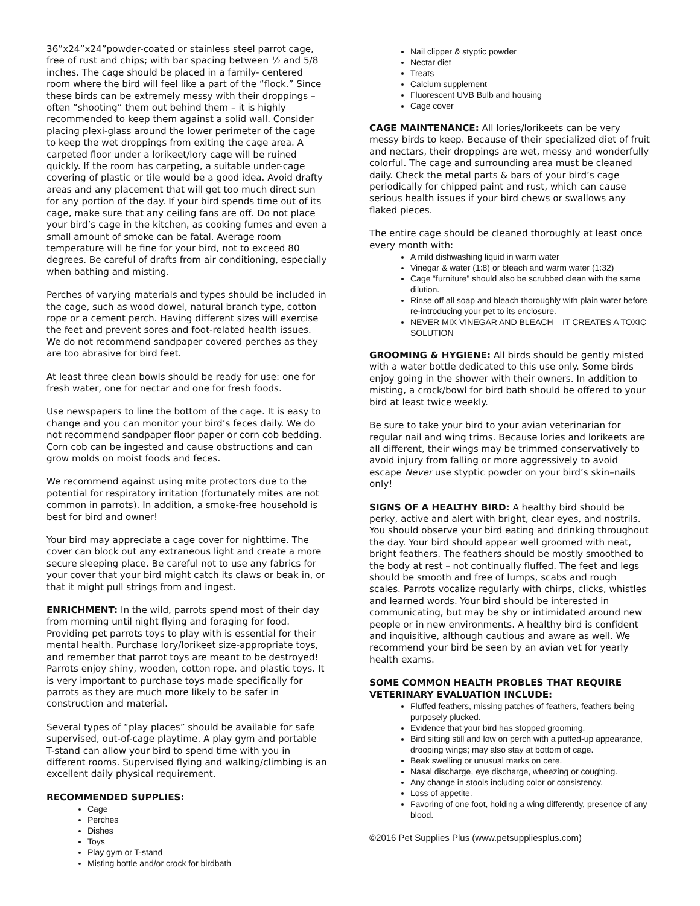36”x24”x24”powder-coated or stainless steel parrot cage, free of rust and chips; with bar spacing between ½ and 5/8 inches. The cage should be placed in a family- centered room where the bird will feel like a part of the “flock.” Since these birds can be extremely messy with their droppings – often “shooting” them out behind them – it is highly recommended to keep them against a solid wall. Consider placing plexi-glass around the lower perimeter of the cage to keep the wet droppings from exiting the cage area. A carpeted floor under a lorikeet/lory cage will be ruined quickly. If the room has carpeting, a suitable under-cage covering of plastic or tile would be a good idea. Avoid drafty areas and any placement that will get too much direct sun for any portion of the day. If your bird spends time out of its cage, make sure that any ceiling fans are off. Do not place your bird’s cage in the kitchen, as cooking fumes and even a small amount of smoke can be fatal. Average room temperature will be fine for your bird, not to exceed 80 degrees. Be careful of drafts from air conditioning, especially when bathing and misting.
Perches of varying materials and types should be included in the cage, such as wood dowel, natural branch type, cotton rope or a cement perch. Having different sizes will exercise the feet and prevent sores and foot-related health issues. We do not recommend sandpaper covered perches as they are too abrasive for bird feet.
At least three clean bowls should be ready for use: one for fresh water, one for nectar and one for fresh foods.
Use newspapers to line the bottom of the cage. It is easy to change and you can monitor your bird’s feces daily. We do not recommend sandpaper floor paper or corn cob bedding. Corn cob can be ingested and cause obstructions and can grow molds on moist foods and feces.
We recommend against using mite protectors due to the potential for respiratory irritation (fortunately mites are not common in parrots). In addition, a smoke-free household is best for bird and owner!
Your bird may appreciate a cage cover for nighttime. The cover can block out any extraneous light and create a more secure sleeping place. Be careful not to use any fabrics for your cover that your bird might catch its claws or beak in, or that it might pull strings from and ingest.
ENRICHMENT: In the wild, parrots spend most of their day from morning until night flying and foraging for food. Providing pet parrots toys to play with is essential for their mental health. Purchase lory/lorikeet size-appropriate toys, and remember that parrot toys are meant to be destroyed! Parrots enjoy shiny, wooden, cotton rope, and plastic toys. It is very important to purchase toys made specifically for parrots as they are much more likely to be safer in construction and material.
Several types of “play places” should be available for safe supervised, out-of-cage playtime. A play gym and portable T-stand can allow your bird to spend time with you in different rooms. Supervised flying and walking/climbing is an excellent daily physical requirement.
RECOMMENDED SUPPLIES:
Cage
Perches
Dishes
Toys
Play gym or T-stand
Misting bottle and/or crock for birdbath
Nail clipper & styptic powder
Nectar diet
Treats
Calcium supplement
Fluorescent UVB Bulb and housing
Cage cover
CAGE MAINTENANCE: All lories/lorikeets can be very messy birds to keep. Because of their specialized diet of fruit and nectars, their droppings are wet, messy and wonderfully colorful. The cage and surrounding area must be cleaned daily. Check the metal parts & bars of your bird’s cage periodically for chipped paint and rust, which can cause serious health issues if your bird chews or swallows any flaked pieces.
The entire cage should be cleaned thoroughly at least once every month with:
A mild dishwashing liquid in warm water
Vinegar & water (1:8) or bleach and warm water (1:32)
Cage “furniture” should also be scrubbed clean with the same dilution.
Rinse off all soap and bleach thoroughly with plain water before re-introducing your pet to its enclosure.
NEVER MIX VINEGAR AND BLEACH – IT CREATES A TOXIC SOLUTION
GROOMING & HYGIENE: All birds should be gently misted with a water bottle dedicated to this use only. Some birds enjoy going in the shower with their owners. In addition to misting, a crock/bowl for bird bath should be offered to your bird at least twice weekly.
Be sure to take your bird to your avian veterinarian for regular nail and wing trims. Because lories and lorikeets are all different, their wings may be trimmed conservatively to avoid injury from falling or more aggressively to avoid escape Never use styptic powder on your bird’s skin–nails only!
SIGNS OF A HEALTHY BIRD: A healthy bird should be perky, active and alert with bright, clear eyes, and nostrils. You should observe your bird eating and drinking throughout the day. Your bird should appear well groomed with neat, bright feathers. The feathers should be mostly smoothed to the body at rest – not continually fluffed. The feet and legs should be smooth and free of lumps, scabs and rough scales. Parrots vocalize regularly with chirps, clicks, whistles and learned words. Your bird should be interested in communicating, but may be shy or intimidated around new people or in new environments. A healthy bird is confident and inquisitive, although cautious and aware as well. We recommend your bird be seen by an avian vet for yearly health exams.
SOME COMMON HEALTH PROBLES THAT REQUIRE VETERINARY EVALUATION INCLUDE:
Fluffed feathers, missing patches of feathers, feathers being purposely plucked.
Evidence that your bird has stopped grooming.
Bird sitting still and low on perch with a puffed-up appearance, drooping wings; may also stay at bottom of cage.
Beak swelling or unusual marks on cere.
Nasal discharge, eye discharge, wheezing or coughing.
Any change in stools including color or consistency.
Loss of appetite.
Favoring of one foot, holding a wing differently, presence of any blood.
©2016 Pet Supplies Plus (www.petsuppliesplus.com)